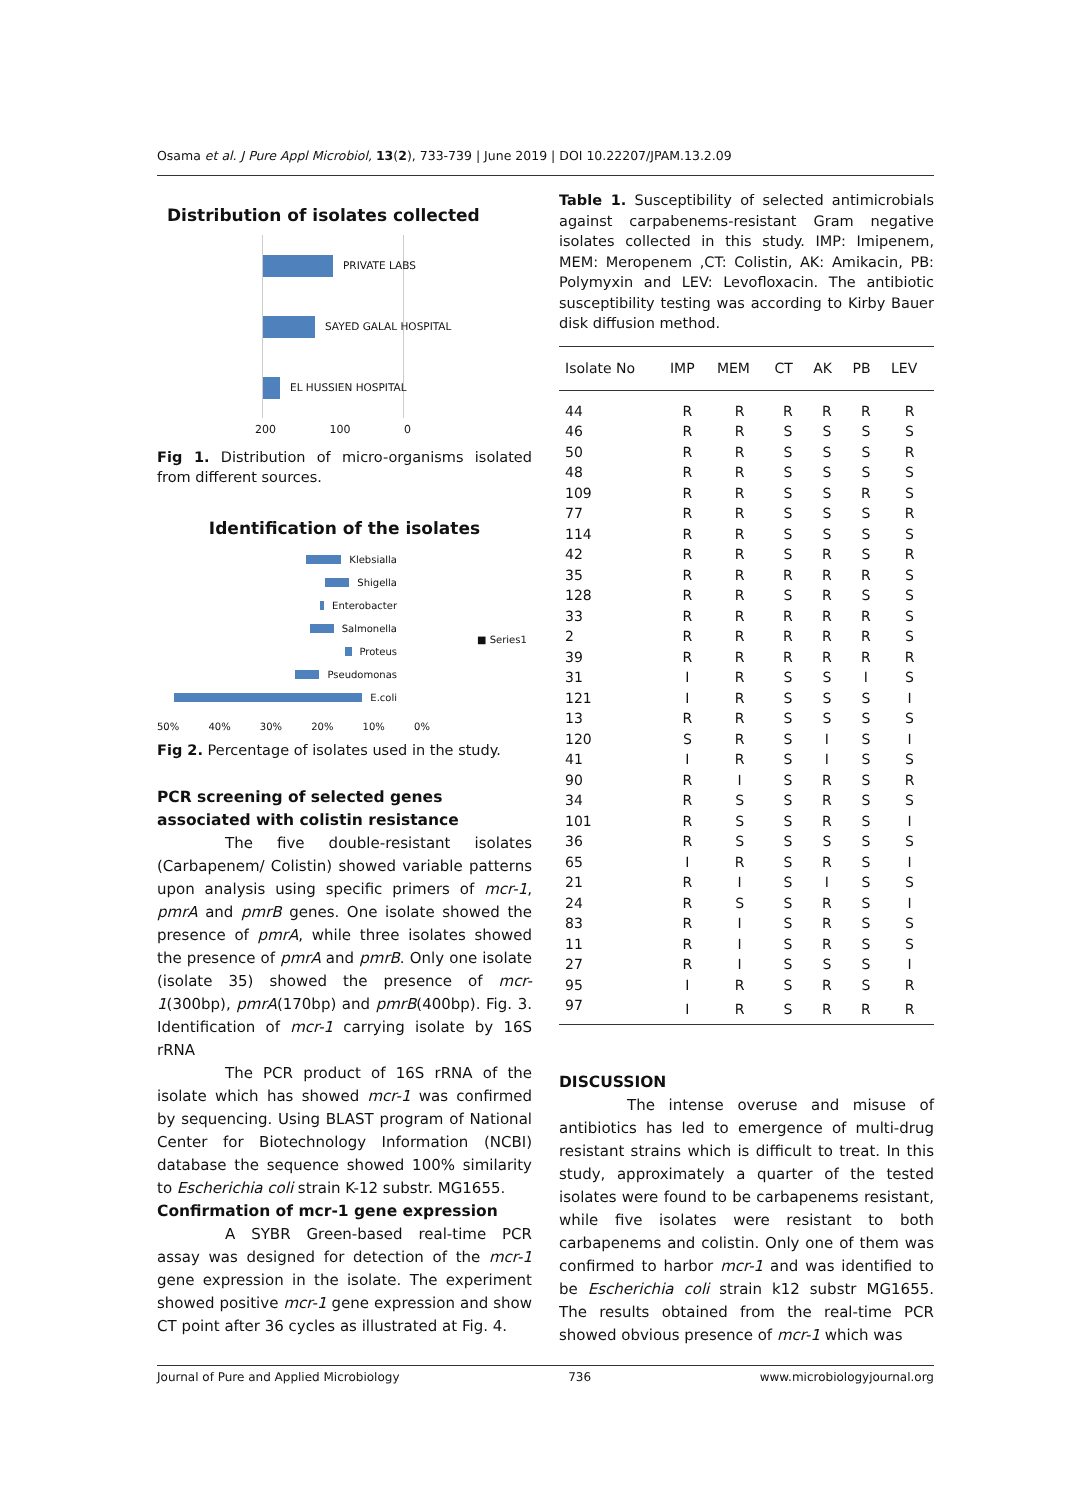Osama et al. J Pure Appl Microbiol, 13(2), 733-739 | June 2019 | DOI 10.22207/JPAM.13.2.09
Distribution of isolates collected
PRIVATE LABS
SAYED GALAL HOSPITAL
EL HUSSIEN HOSPITAL
200 100 0
Fig 1. Distribution of micro-organisms isolated from different sources.
Identification of the isolates
Klebsialla
Shigella
Enterobacter
Salmonella
Proteus
Pseudomonas
E.coli
■ Series1
50% 40% 30% 20% 10% 0%
Fig 2. Percentage of isolates used in the study.
PCR screening of selected genes associated with colistin resistance
The five double-resistant isolates (Carbapenem/ Colistin) showed variable patterns upon analysis using specific primers of mcr-1, pmrA and pmrB genes. One isolate showed the presence of pmrA, while three isolates showed the presence of pmrA and pmrB. Only one isolate (isolate 35) showed the presence of mcr-1(300bp), pmrA(170bp) and pmrB(400bp). Fig. 3. Identification of mcr-1 carrying isolate by 16S rRNA
The PCR product of 16S rRNA of the isolate which has showed mcr-1 was confirmed by sequencing. Using BLAST program of National Center for Biotechnology Information (NCBI) database the sequence showed 100% similarity to Escherichia coli strain K-12 substr. MG1655.
Confirmation of mcr-1 gene expression
A SYBR Green-based real-time PCR assay was designed for detection of the mcr-1 gene expression in the isolate. The experiment showed positive mcr-1 gene expression and show CT point after 36 cycles as illustrated at Fig. 4.
Table 1. Susceptibility of selected antimicrobials against carpabenems-resistant Gram negative isolates collected in this study. IMP: Imipenem, MEM: Meropenem ,CT: Colistin, AK: Amikacin, PB: Polymyxin and LEV: Levofloxacin. The antibiotic susceptibility testing was according to Kirby Bauer disk diffusion method.
| Isolate No | IMP | MEM | CT | AK | PB | LEV |
| --- | --- | --- | --- | --- | --- | --- |
| 44 | R | R | R | R | R | R |
| 46 | R | R | S | S | S | S |
| 50 | R | R | S | S | S | R |
| 48 | R | R | S | S | S | S |
| 109 | R | R | S | S | R | S |
| 77 | R | R | S | S | S | R |
| 114 | R | R | S | S | S | S |
| 42 | R | R | S | R | S | R |
| 35 | R | R | R | R | R | S |
| 128 | R | R | S | R | S | S |
| 33 | R | R | R | R | R | S |
| 2 | R | R | R | R | R | S |
| 39 | R | R | R | R | R | R |
| 31 | I | R | S | S | I | S |
| 121 | I | R | S | S | S | I |
| 13 | R | R | S | S | S | S |
| 120 | S | R | S | I | S | I |
| 41 | I | R | S | I | S | S |
| 90 | R | I | S | R | S | R |
| 34 | R | S | S | R | S | S |
| 101 | R | S | S | R | S | I |
| 36 | R | S | S | S | S | S |
| 65 | I | R | S | R | S | I |
| 21 | R | I | S | I | S | S |
| 24 | R | S | S | R | S | I |
| 83 | R | I | S | R | S | S |
| 11 | R | I | S | R | S | S |
| 27 | R | I | S | S | S | I |
| 95 | I | R | S | R | S | R |
| 97 | I | R | S | R | R | R |
DISCUSSION
The intense overuse and misuse of antibiotics has led to emergence of multi-drug resistant strains which is difficult to treat. In this study, approximately a quarter of the tested isolates were found to be carbapenems resistant, while five isolates were resistant to both carbapenems and colistin. Only one of them was confirmed to harbor mcr-1 and was identified to be Escherichia coli strain k12 substr MG1655. The results obtained from the real-time PCR showed obvious presence of mcr-1 which was
Journal of Pure and Applied Microbiology 736 www.microbiologyjournal.org